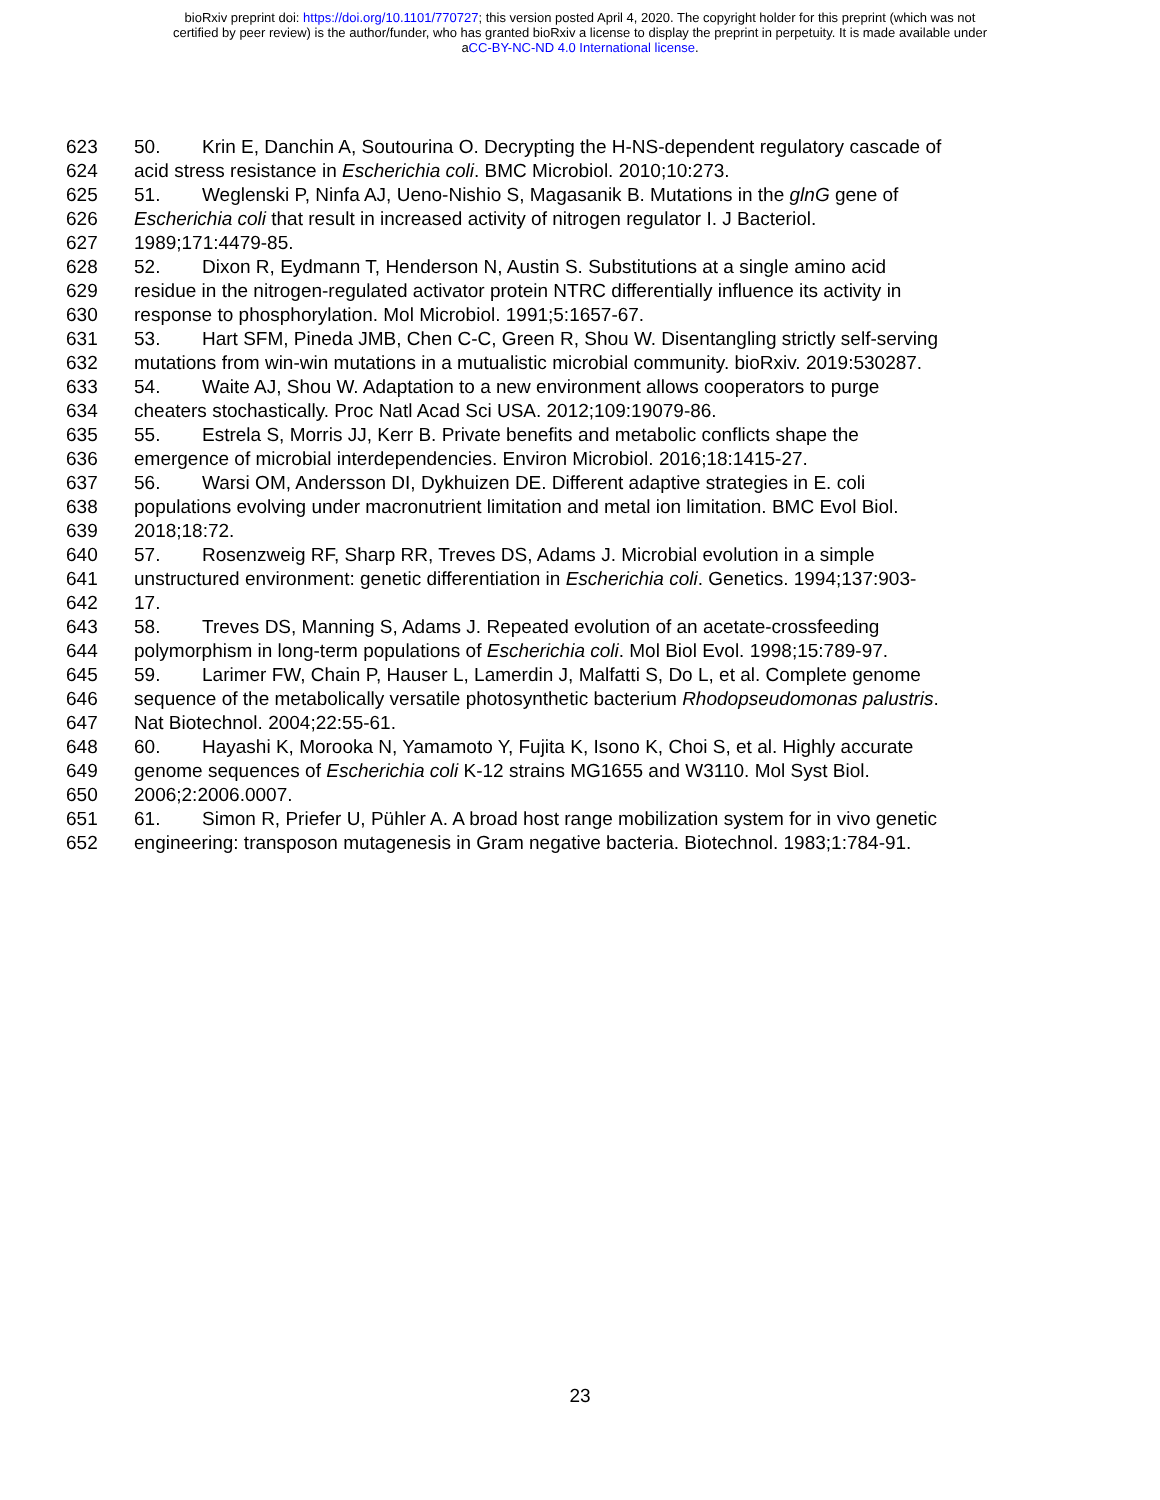bioRxiv preprint doi: https://doi.org/10.1101/770727; this version posted April 4, 2020. The copyright holder for this preprint (which was not
certified by peer review) is the author/funder, who has granted bioRxiv a license to display the preprint in perpetuity. It is made available under
aCC-BY-NC-ND 4.0 International license.
623 50. Krin E, Danchin A, Soutourina O. Decrypting the H-NS-dependent regulatory cascade of
624 acid stress resistance in Escherichia coli. BMC Microbiol. 2010;10:273.
625 51. Weglenski P, Ninfa AJ, Ueno-Nishio S, Magasanik B. Mutations in the glnG gene of
626 Escherichia coli that result in increased activity of nitrogen regulator I. J Bacteriol.
627 1989;171:4479-85.
628 52. Dixon R, Eydmann T, Henderson N, Austin S. Substitutions at a single amino acid
629 residue in the nitrogen-regulated activator protein NTRC differentially influence its activity in
630 response to phosphorylation. Mol Microbiol. 1991;5:1657-67.
631 53. Hart SFM, Pineda JMB, Chen C-C, Green R, Shou W. Disentangling strictly self-serving
632 mutations from win-win mutations in a mutualistic microbial community. bioRxiv. 2019:530287.
633 54. Waite AJ, Shou W. Adaptation to a new environment allows cooperators to purge
634 cheaters stochastically. Proc Natl Acad Sci USA. 2012;109:19079-86.
635 55. Estrela S, Morris JJ, Kerr B. Private benefits and metabolic conflicts shape the
636 emergence of microbial interdependencies. Environ Microbiol. 2016;18:1415-27.
637 56. Warsi OM, Andersson DI, Dykhuizen DE. Different adaptive strategies in E. coli
638 populations evolving under macronutrient limitation and metal ion limitation. BMC Evol Biol.
639 2018;18:72.
640 57. Rosenzweig RF, Sharp RR, Treves DS, Adams J. Microbial evolution in a simple
641 unstructured environment: genetic differentiation in Escherichia coli. Genetics. 1994;137:903-
642 17.
643 58. Treves DS, Manning S, Adams J. Repeated evolution of an acetate-crossfeeding
644 polymorphism in long-term populations of Escherichia coli. Mol Biol Evol. 1998;15:789-97.
645 59. Larimer FW, Chain P, Hauser L, Lamerdin J, Malfatti S, Do L, et al. Complete genome
646 sequence of the metabolically versatile photosynthetic bacterium Rhodopseudomonas palustris.
647 Nat Biotechnol. 2004;22:55-61.
648 60. Hayashi K, Morooka N, Yamamoto Y, Fujita K, Isono K, Choi S, et al. Highly accurate
649 genome sequences of Escherichia coli K-12 strains MG1655 and W3110. Mol Syst Biol.
650 2006;2:2006.0007.
651 61. Simon R, Priefer U, Pühler A. A broad host range mobilization system for in vivo genetic
652 engineering: transposon mutagenesis in Gram negative bacteria. Biotechnol. 1983;1:784-91.
23